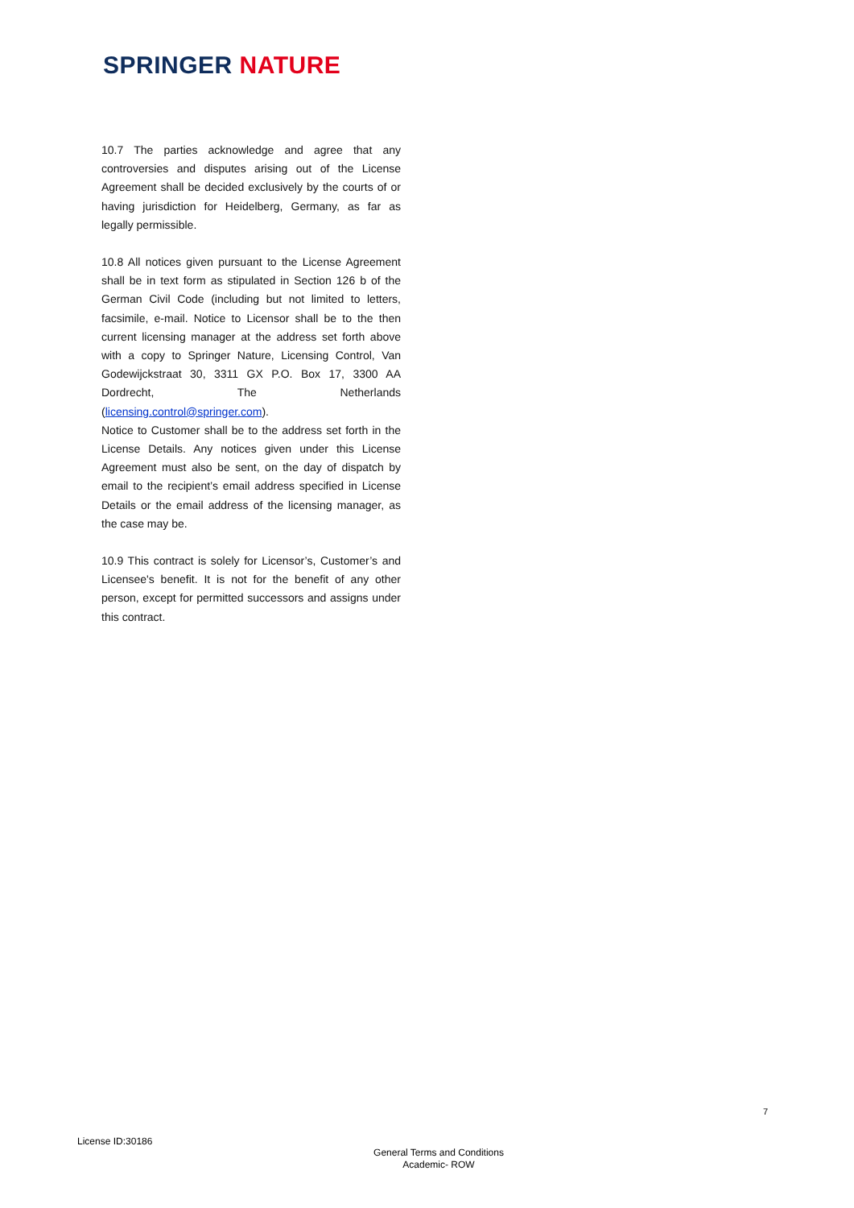SPRINGER NATURE
10.7 The parties acknowledge and agree that any controversies and disputes arising out of the License Agreement shall be decided exclusively by the courts of or having jurisdiction for Heidelberg, Germany, as far as legally permissible.
10.8 All notices given pursuant to the License Agreement shall be in text form as stipulated in Section 126 b of the German Civil Code (including but not limited to letters, facsimile, e-mail. Notice to Licensor shall be to the then current licensing manager at the address set forth above with a copy to Springer Nature, Licensing Control, Van Godewijckstraat 30, 3311 GX P.O. Box 17, 3300 AA Dordrecht, The Netherlands (licensing.control@springer.com).
Notice to Customer shall be to the address set forth in the License Details. Any notices given under this License Agreement must also be sent, on the day of dispatch by email to the recipient’s email address specified in License Details or the email address of the licensing manager, as the case may be.
10.9 This contract is solely for Licensor’s, Customer’s and Licensee's benefit. It is not for the benefit of any other person, except for permitted successors and assigns under this contract.
7
License ID:30186
General Terms and Conditions
Academic- ROW